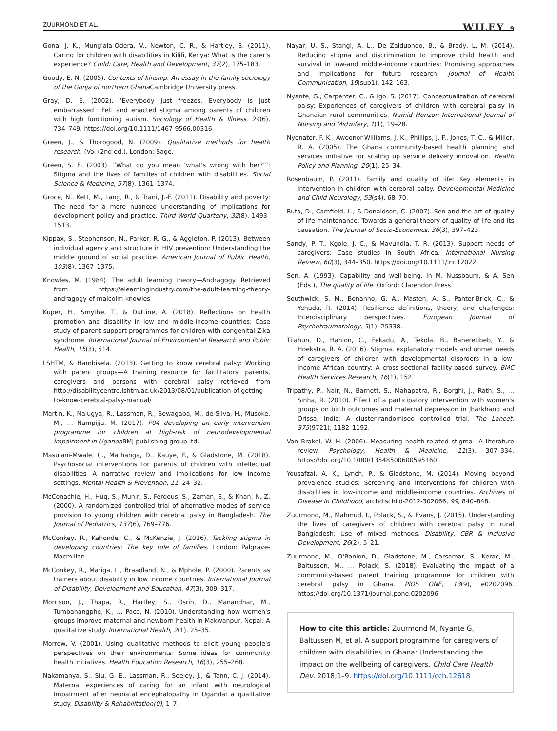ZUURMOND ET AL. WILEY 9
Gona, J. K., Mung'ala-Odera, V., Newton, C. R., & Hartley, S. (2011). Caring for children with disabilities in Kilifi, Kenya: What is the carer's experience? Child: Care, Health and Development, 37(2), 175–183.
Goody, E. N. (2005). Contexts of kinship: An essay in the family sociology of the Gonja of northern Ghana Cambridge University press.
Gray, D. E. (2002). ‘Everybody just freezes. Everybody is just embarrassed’: Felt and enacted stigma among parents of children with high functioning autism. Sociology of Health & Illness, 24(6), 734–749. https://doi.org/10.1111/1467-9566.00316
Green, J., & Thorogood, N. (2009). Qualitative methods for health research. (Vol (2nd ed.). London: Sage.
Green, S. E. (2003). “What do you mean ‘what's wrong with her?’”: Stigma and the lives of families of children with disabilities. Social Science & Medicine, 57(8), 1361–1374.
Groce, N., Kett, M., Lang, R., & Trani, J.-F. (2011). Disability and poverty: The need for a more nuanced understanding of implications for development policy and practice. Third World Quarterly, 32(8), 1493–1513.
Kippax, S., Stephenson, N., Parker, R. G., & Aggleton, P. (2013). Between individual agency and structure in HIV prevention: Understanding the middle ground of social practice. American Journal of Public Health, 103(8), 1367–1375.
Knowles, M. (1984). The adult learning theory—Andragogy. Retrieved from https://elearningindustry.com/the-adult-learning-theory-andragogy-of-malcolm-knowles
Kuper, H., Smythe, T., & Duttine, A. (2018). Reflections on health promotion and disability in low and middle-income countries: Case study of parent-support programmes for children with congenital Zika syndrome. International Journal of Environmental Research and Public Health, 15(3), 514.
LSHTM, & Hambisela. (2013). Getting to know cerebral palsy: Working with parent groups—A training resource for facilitators, parents, caregivers and persons with cerebral palsy retrieved from http://disabilitycentre.lshtm.ac.uk/2013/08/01/publication-of-getting-to-know-cerebral-palsy-manual/
Martin, K., Nalugya, R., Lassman, R., Sewagaba, M., de Silva, H., Musoke, M., … Nampijja, M. (2017). P04 developing an early intervention programme for children at high-risk of neurodevelopmental impairment in Uganda BMJ publishing group ltd.
Masulani-Mwale, C., Mathanga, D., Kauye, F., & Gladstone, M. (2018). Psychosocial interventions for parents of children with intellectual disabilities—A narrative review and implications for low income settings. Mental Health & Prevention, 11, 24–32.
McConachie, H., Huq, S., Munir, S., Ferdous, S., Zaman, S., & Khan, N. Z. (2000). A randomized controlled trial of alternative modes of service provision to young children with cerebral palsy in Bangladesh. The Journal of Pediatrics, 137(6), 769–776.
McConkey, R., Kahonde, C., & McKenzie, J. (2016). Tackling stigma in developing countries: The key role of families. London: Palgrave-Macmillan.
McConkey, R., Mariga, L., Braadland, N., & Mphole, P. (2000). Parents as trainers about disability in low income countries. International Journal of Disability, Development and Education, 47(3), 309–317.
Morrison, J., Thapa, R., Hartley, S., Osrin, D., Manandhar, M., Tumbahangphe, K., … Pace, N. (2010). Understanding how women's groups improve maternal and newborn health in Makwanpur, Nepal: A qualitative study. International Health, 2(1), 25–35.
Morrow, V. (2001). Using qualitative methods to elicit young people's perspectives on their environments: Some ideas for community health initiatives. Health Education Research, 16(3), 255–268.
Nakamanya, S., Siu, G. E., Lassman, R., Seeley, J., & Tann, C. J. (2014). Maternal experiences of caring for an infant with neurological impairment after neonatal encephalopathy in Uganda: a qualitative study. Disability & Rehabilitation(0), 1–7.
Nayar, U. S., Stangl, A. L., De Zalduondo, B., & Brady, L. M. (2014). Reducing stigma and discrimination to improve child health and survival in low-and middle-income countries: Promising approaches and implications for future research. Journal of Health Communication, 19(sup1), 142–163.
Nyante, G., Carpenter, C., & Igo, S. (2017). Conceptualization of cerebral palsy: Experiences of caregivers of children with cerebral palsy in Ghanaian rural communities. Numid Horizon International Journal of Nursing and Midwifery, 1(1), 19–28.
Nyonator, F. K., Awoonor-Williams, J. K., Phillips, J. F., Jones, T. C., & Miller, R. A. (2005). The Ghana community-based health planning and services initiative for scaling up service delivery innovation. Health Policy and Planning, 20(1), 25–34.
Rosenbaum, P. (2011). Family and quality of life: Key elements in intervention in children with cerebral palsy. Developmental Medicine and Child Neurology, 53(s4), 68–70.
Ruta, D., Camfield, L., & Donaldson, C. (2007). Sen and the art of quality of life maintenance: Towards a general theory of quality of life and its causation. The Journal of Socio-Economics, 36(3), 397–423.
Sandy, P. T., Kgole, J. C., & Mavundla, T. R. (2013). Support needs of caregivers: Case studies in South Africa. International Nursing Review, 60(3), 344–350. https://doi.org/10.1111/inr.12022
Sen, A. (1993). Capability and well-being. In M. Nussbaum, & A. Sen (Eds.), The quality of life. Oxford: Clarendon Press.
Southwick, S. M., Bonanno, G. A., Masten, A. S., Panter-Brick, C., & Yehuda, R. (2014). Resilience definitions, theory, and challenges: Interdisciplinary perspectives. European Journal of Psychotraumatology, 5(1), 25338.
Tilahun, D., Hanlon, C., Fekadu, A., Tekola, B., Baheretibeb, Y., & Hoekstra, R. A. (2016). Stigma, explanatory models and unmet needs of caregivers of children with developmental disorders in a low-income African country: A cross-sectional facility-based survey. BMC Health Services Research, 16(1), 152.
Tripathy, P., Nair, N., Barnett, S., Mahapatra, R., Borghi, J., Rath, S., … Sinha, R. (2010). Effect of a participatory intervention with women's groups on birth outcomes and maternal depression in Jharkhand and Orissa, India: A cluster-randomised controlled trial. The Lancet, 375(9721), 1182–1192.
Van Brakel, W. H. (2006). Measuring health-related stigma—A literature review. Psychology, Health & Medicine, 11(3), 307–334. https://doi.org/10.1080/13548500600595160
Yousafzai, A. K., Lynch, P., & Gladstone, M. (2014). Moving beyond prevalence studies: Screening and interventions for children with disabilities in low-income and middle-income countries. Archives of Disease in Childhood, archdischild-2012-302066, 99, 840–848.
Zuurmond, M., Mahmud, I., Polack, S., & Evans, J. (2015). Understanding the lives of caregivers of children with cerebral palsy in rural Bangladesh: Use of mixed methods. Disability, CBR & Inclusive Development, 26(2), 5–21.
Zuurmond, M., O'Banion, D., Gladstone, M., Carsamar, S., Kerac, M., Baltussen, M., … Polack, S. (2018). Evaluating the impact of a community-based parent training programme for children with cerebral palsy in Ghana. PlOS ONE, 13(9), e0202096. https://doi.org/10.1371/journal.pone.0202096
How to cite this article: Zuurmond M, Nyante G, Baltussen M, et al. A support programme for caregivers of children with disabilities in Ghana: Understanding the impact on the wellbeing of caregivers. Child Care Health Dev. 2018;1–9. https://doi.org/10.1111/cch.12618